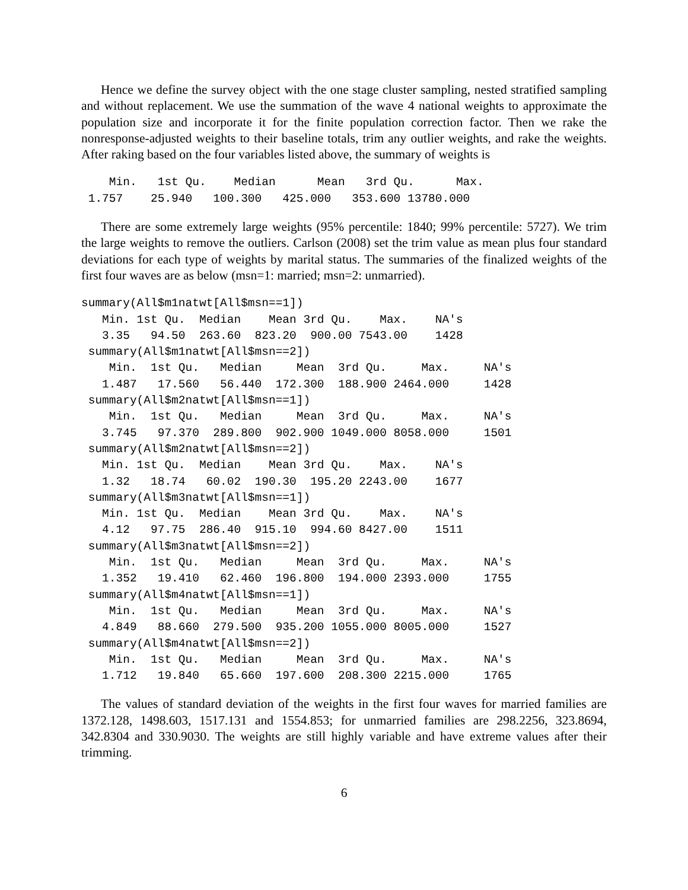Hence we define the survey object with the one stage cluster sampling, nested stratified sampling and without replacement. We use the summation of the wave 4 national weights to approximate the population size and incorporate it for the finite population correction factor. Then we rake the nonresponse-adjusted weights to their baseline totals, trim any outlier weights, and rake the weights. After raking based on the four variables listed above, the summary of weights is
    Min.   1st Qu.    Median      Mean   3rd Qu.      Max.
 1.757    25.940   100.300   425.000   353.600 13780.000
There are some extremely large weights (95% percentile: 1840; 99% percentile: 5727). We trim the large weights to remove the outliers. Carlson (2008) set the trim value as mean plus four standard deviations for each type of weights by marital status. The summaries of the finalized weights of the first four waves are as below (msn=1: married; msn=2: unmarried).
summary(All$m1natwt[All$msn==1])
   Min. 1st Qu.  Median    Mean 3rd Qu.    Max.    NA's
   3.35   94.50  263.60  823.20  900.00 7543.00    1428
 summary(All$m1natwt[All$msn==2])
    Min.  1st Qu.   Median     Mean  3rd Qu.     Max.     NA's
   1.487   17.560   56.440  172.300  188.900 2464.000     1428
 summary(All$m2natwt[All$msn==1])
    Min.  1st Qu.   Median     Mean  3rd Qu.     Max.     NA's
   3.745   97.370  289.800  902.900 1049.000 8058.000     1501
 summary(All$m2natwt[All$msn==2])
   Min. 1st Qu.  Median    Mean 3rd Qu.    Max.    NA's
   1.32   18.74   60.02  190.30  195.20 2243.00    1677
 summary(All$m3natwt[All$msn==1])
   Min. 1st Qu.  Median    Mean 3rd Qu.    Max.    NA's
   4.12   97.75  286.40  915.10  994.60 8427.00    1511
 summary(All$m3natwt[All$msn==2])
    Min.  1st Qu.   Median     Mean  3rd Qu.     Max.     NA's
   1.352   19.410   62.460  196.800  194.000 2393.000     1755
 summary(All$m4natwt[All$msn==1])
    Min.  1st Qu.   Median     Mean  3rd Qu.     Max.     NA's
   4.849   88.660  279.500  935.200 1055.000 8005.000     1527
 summary(All$m4natwt[All$msn==2])
    Min.  1st Qu.   Median     Mean  3rd Qu.     Max.     NA's
   1.712   19.840   65.660  197.600  208.300 2215.000     1765
The values of standard deviation of the weights in the first four waves for married families are 1372.128, 1498.603, 1517.131 and 1554.853; for unmarried families are 298.2256, 323.8694, 342.8304 and 330.9030. The weights are still highly variable and have extreme values after their trimming.
6